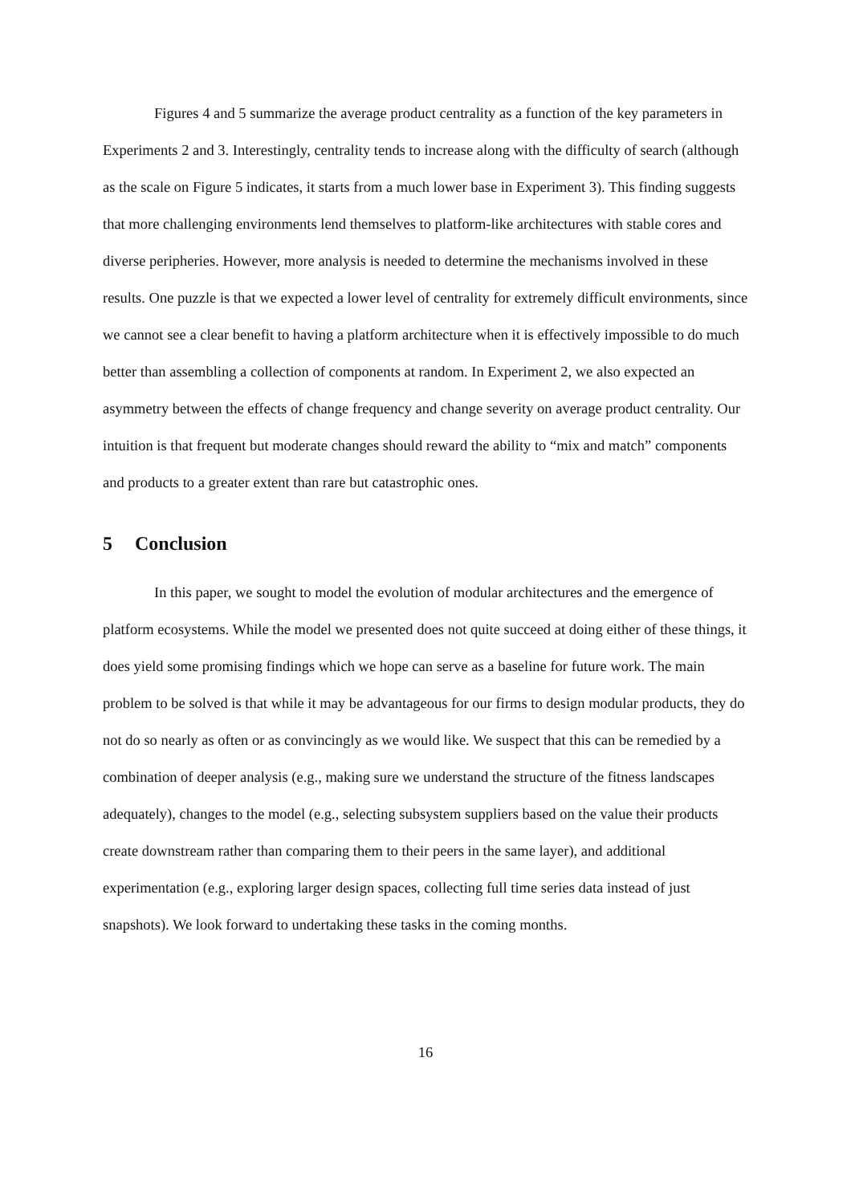Figures 4 and 5 summarize the average product centrality as a function of the key parameters in Experiments 2 and 3. Interestingly, centrality tends to increase along with the difficulty of search (although as the scale on Figure 5 indicates, it starts from a much lower base in Experiment 3). This finding suggests that more challenging environments lend themselves to platform-like architectures with stable cores and diverse peripheries. However, more analysis is needed to determine the mechanisms involved in these results. One puzzle is that we expected a lower level of centrality for extremely difficult environments, since we cannot see a clear benefit to having a platform architecture when it is effectively impossible to do much better than assembling a collection of components at random. In Experiment 2, we also expected an asymmetry between the effects of change frequency and change severity on average product centrality. Our intuition is that frequent but moderate changes should reward the ability to “mix and match” components and products to a greater extent than rare but catastrophic ones.
5 Conclusion
In this paper, we sought to model the evolution of modular architectures and the emergence of platform ecosystems. While the model we presented does not quite succeed at doing either of these things, it does yield some promising findings which we hope can serve as a baseline for future work. The main problem to be solved is that while it may be advantageous for our firms to design modular products, they do not do so nearly as often or as convincingly as we would like. We suspect that this can be remedied by a combination of deeper analysis (e.g., making sure we understand the structure of the fitness landscapes adequately), changes to the model (e.g., selecting subsystem suppliers based on the value their products create downstream rather than comparing them to their peers in the same layer), and additional experimentation (e.g., exploring larger design spaces, collecting full time series data instead of just snapshots). We look forward to undertaking these tasks in the coming months.
16